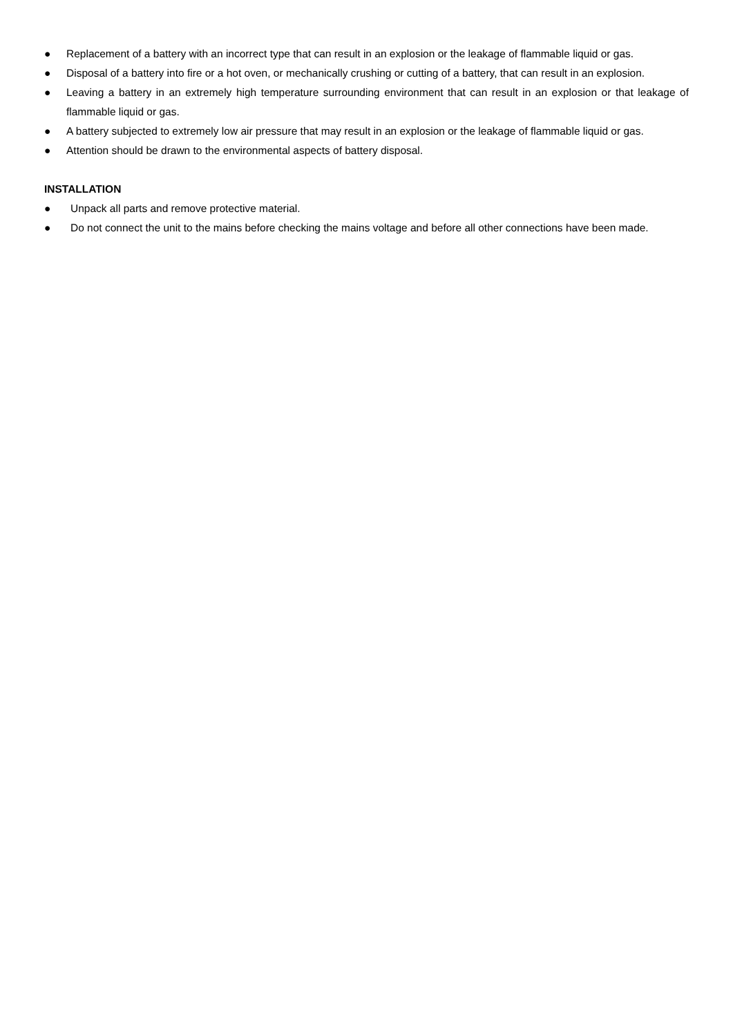● Replacement of a battery with an incorrect type that can result in an explosion or the leakage of flammable liquid or gas.
● Disposal of a battery into fire or a hot oven, or mechanically crushing or cutting of a battery, that can result in an explosion.
● Leaving a battery in an extremely high temperature surrounding environment that can result in an explosion or that leakage of flammable liquid or gas.
● A battery subjected to extremely low air pressure that may result in an explosion or the leakage of flammable liquid or gas.
● Attention should be drawn to the environmental aspects of battery disposal.
INSTALLATION
● Unpack all parts and remove protective material.
● Do not connect the unit to the mains before checking the mains voltage and before all other connections have been made.